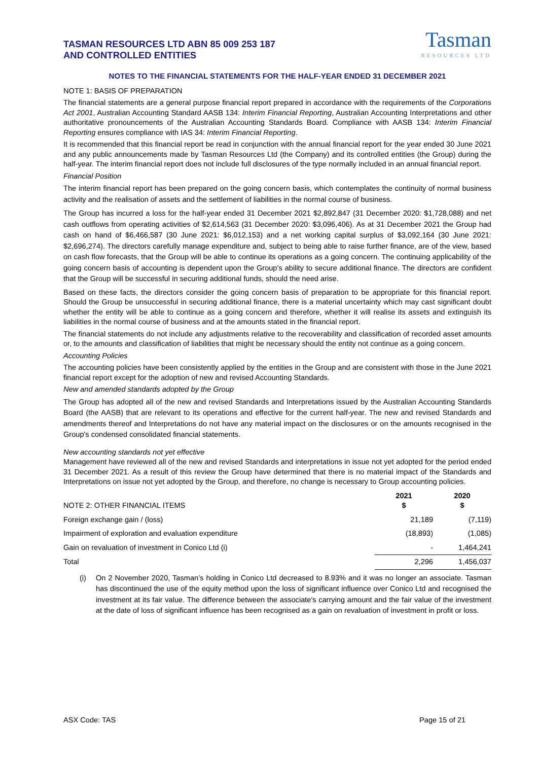TASMAN RESOURCES LTD ABN 85 009 253 187
AND CONTROLLED ENTITIES
Tasman
RESOURCES LTD
NOTES TO THE FINANCIAL STATEMENTS FOR THE HALF-YEAR ENDED 31 DECEMBER 2021
NOTE 1: BASIS OF PREPARATION
The financial statements are a general purpose financial report prepared in accordance with the requirements of the Corporations Act 2001, Australian Accounting Standard AASB 134: Interim Financial Reporting, Australian Accounting Interpretations and other authoritative pronouncements of the Australian Accounting Standards Board. Compliance with AASB 134: Interim Financial Reporting ensures compliance with IAS 34: Interim Financial Reporting.
It is recommended that this financial report be read in conjunction with the annual financial report for the year ended 30 June 2021 and any public announcements made by Tasman Resources Ltd (the Company) and its controlled entities (the Group) during the half-year. The interim financial report does not include full disclosures of the type normally included in an annual financial report.
Financial Position
The interim financial report has been prepared on the going concern basis, which contemplates the continuity of normal business activity and the realisation of assets and the settlement of liabilities in the normal course of business.
The Group has incurred a loss for the half-year ended 31 December 2021 $2,892,847 (31 December 2020: $1,728,088) and net cash outflows from operating activities of $2,614,563 (31 December 2020: $3,096,406). As at 31 December 2021 the Group had cash on hand of $6,466,587 (30 June 2021: $6,012,153) and a net working capital surplus of $3,092,164 (30 June 2021: $2,696,274). The directors carefully manage expenditure and, subject to being able to raise further finance, are of the view, based on cash flow forecasts, that the Group will be able to continue its operations as a going concern. The continuing applicability of the going concern basis of accounting is dependent upon the Group’s ability to secure additional finance. The directors are confident that the Group will be successful in securing additional funds, should the need arise.
Based on these facts, the directors consider the going concern basis of preparation to be appropriate for this financial report. Should the Group be unsuccessful in securing additional finance, there is a material uncertainty which may cast significant doubt whether the entity will be able to continue as a going concern and therefore, whether it will realise its assets and extinguish its liabilities in the normal course of business and at the amounts stated in the financial report.
The financial statements do not include any adjustments relative to the recoverability and classification of recorded asset amounts or, to the amounts and classification of liabilities that might be necessary should the entity not continue as a going concern.
Accounting Policies
The accounting policies have been consistently applied by the entities in the Group and are consistent with those in the June 2021 financial report except for the adoption of new and revised Accounting Standards.
New and amended standards adopted by the Group
The Group has adopted all of the new and revised Standards and Interpretations issued by the Australian Accounting Standards Board (the AASB) that are relevant to its operations and effective for the current half-year. The new and revised Standards and amendments thereof and Interpretations do not have any material impact on the disclosures or on the amounts recognised in the Group's condensed consolidated financial statements.
New accounting standards not yet effective
Management have reviewed all of the new and revised Standards and interpretations in issue not yet adopted for the period ended 31 December 2021. As a result of this review the Group have determined that there is no material impact of the Standards and Interpretations on issue not yet adopted by the Group, and therefore, no change is necessary to Group accounting policies.
| NOTE 2: OTHER FINANCIAL ITEMS | 2021 $ | 2020 $ |
| Foreign exchange gain / (loss) | 21,189 | (7,119) |
| Impairment of exploration and evaluation expenditure | (18,893) | (1,085) |
| Gain on revaluation of investment in Conico Ltd (i) | - | 1,464,241 |
| Total | 2,296 | 1,456,037 |
(i) On 2 November 2020, Tasman’s holding in Conico Ltd decreased to 8.93% and it was no longer an associate. Tasman has discontinued the use of the equity method upon the loss of significant influence over Conico Ltd and recognised the investment at its fair value. The difference between the associate's carrying amount and the fair value of the investment at the date of loss of significant influence has been recognised as a gain on revaluation of investment in profit or loss.
ASX Code: TAS Page 15 of 21